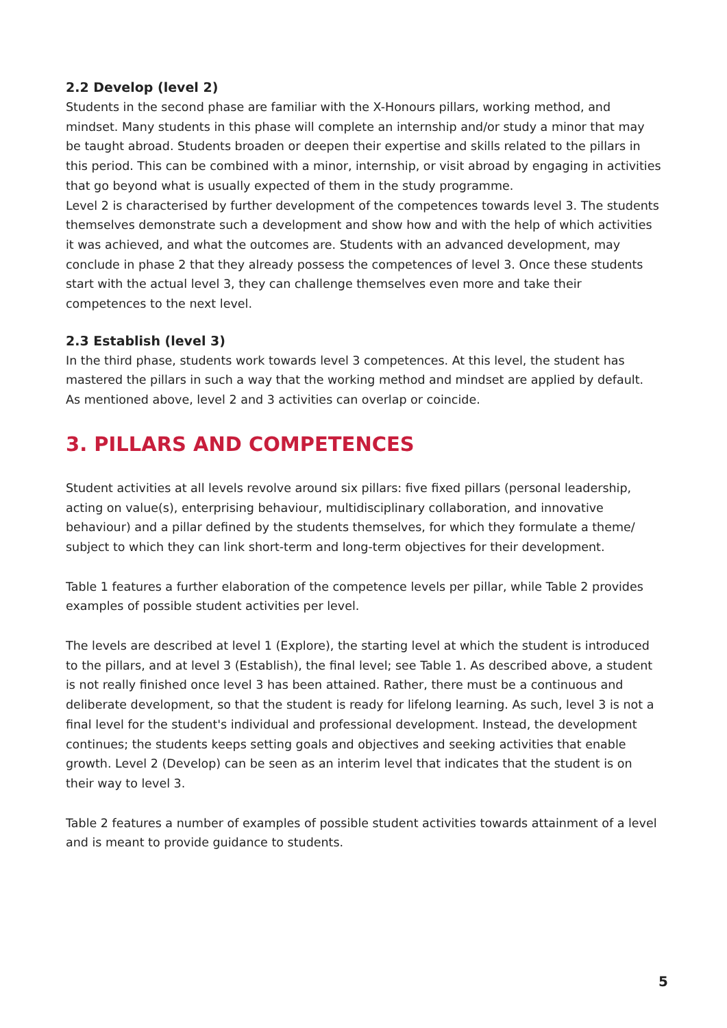2.2 Develop (level 2)
Students in the second phase are familiar with the X-Honours pillars, working method, and mindset. Many students in this phase will complete an internship and/or study a minor that may be taught abroad. Students broaden or deepen their expertise and skills related to the pillars in this period. This can be combined with a minor, internship, or visit abroad by engaging in activities that go beyond what is usually expected of them in the study programme.
Level 2 is characterised by further development of the competences towards level 3. The students themselves demonstrate such a development and show how and with the help of which activities it was achieved, and what the outcomes are. Students with an advanced development, may conclude in phase 2 that they already possess the competences of level 3. Once these students start with the actual level 3, they can challenge themselves even more and take their competences to the next level.
2.3 Establish (level 3)
In the third phase, students work towards level 3 competences. At this level, the student has mastered the pillars in such a way that the working method and mindset are applied by default. As mentioned above, level 2 and 3 activities can overlap or coincide.
3. PILLARS AND COMPETENCES
Student activities at all levels revolve around six pillars: five fixed pillars (personal leadership, acting on value(s), enterprising behaviour, multidisciplinary collaboration, and innovative behaviour) and a pillar defined by the students themselves, for which they formulate a theme/ subject to which they can link short-term and long-term objectives for their development.
Table 1 features a further elaboration of the competence levels per pillar, while Table 2 provides examples of possible student activities per level.
The levels are described at level 1 (Explore), the starting level at which the student is introduced to the pillars, and at level 3 (Establish), the final level; see Table 1. As described above, a student is not really finished once level 3 has been attained. Rather, there must be a continuous and deliberate development, so that the student is ready for lifelong learning. As such, level 3 is not a final level for the student's individual and professional development. Instead, the development continues; the students keeps setting goals and objectives and seeking activities that enable growth. Level 2 (Develop) can be seen as an interim level that indicates that the student is on their way to level 3.
Table 2 features a number of examples of possible student activities towards attainment of a level and is meant to provide guidance to students.
5